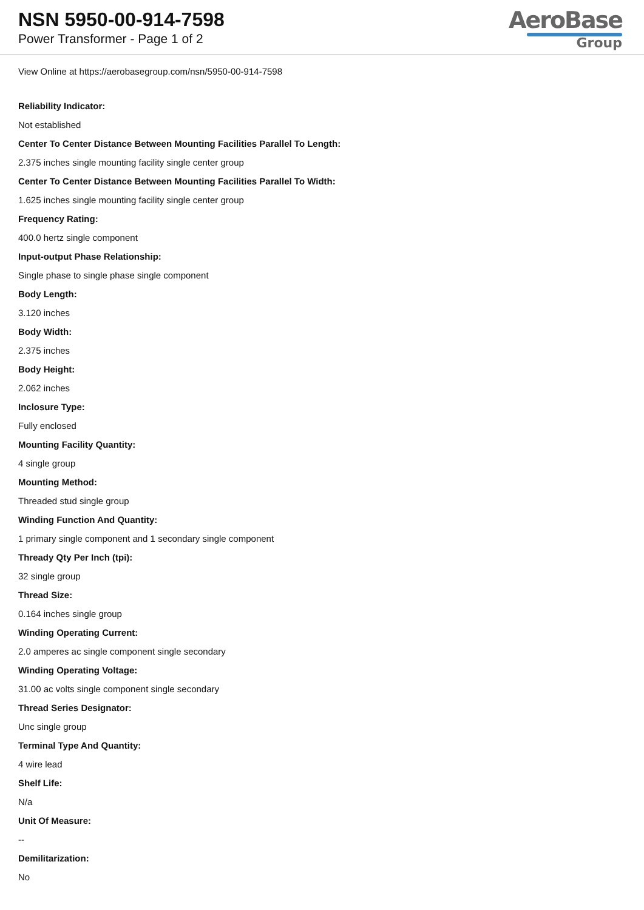NSN 5950-00-914-7598
Power Transformer - Page 1 of 2
AeroBase
Group
View Online at https://aerobasegroup.com/nsn/5950-00-914-7598
Reliability Indicator:
Not established
Center To Center Distance Between Mounting Facilities Parallel To Length:
2.375 inches single mounting facility single center group
Center To Center Distance Between Mounting Facilities Parallel To Width:
1.625 inches single mounting facility single center group
Frequency Rating:
400.0 hertz single component
Input-output Phase Relationship:
Single phase to single phase single component
Body Length:
3.120 inches
Body Width:
2.375 inches
Body Height:
2.062 inches
Inclosure Type:
Fully enclosed
Mounting Facility Quantity:
4 single group
Mounting Method:
Threaded stud single group
Winding Function And Quantity:
1 primary single component and 1 secondary single component
Thready Qty Per Inch (tpi):
32 single group
Thread Size:
0.164 inches single group
Winding Operating Current:
2.0 amperes ac single component single secondary
Winding Operating Voltage:
31.00 ac volts single component single secondary
Thread Series Designator:
Unc single group
Terminal Type And Quantity:
4 wire lead
Shelf Life:
N/a
Unit Of Measure:
--
Demilitarization:
No